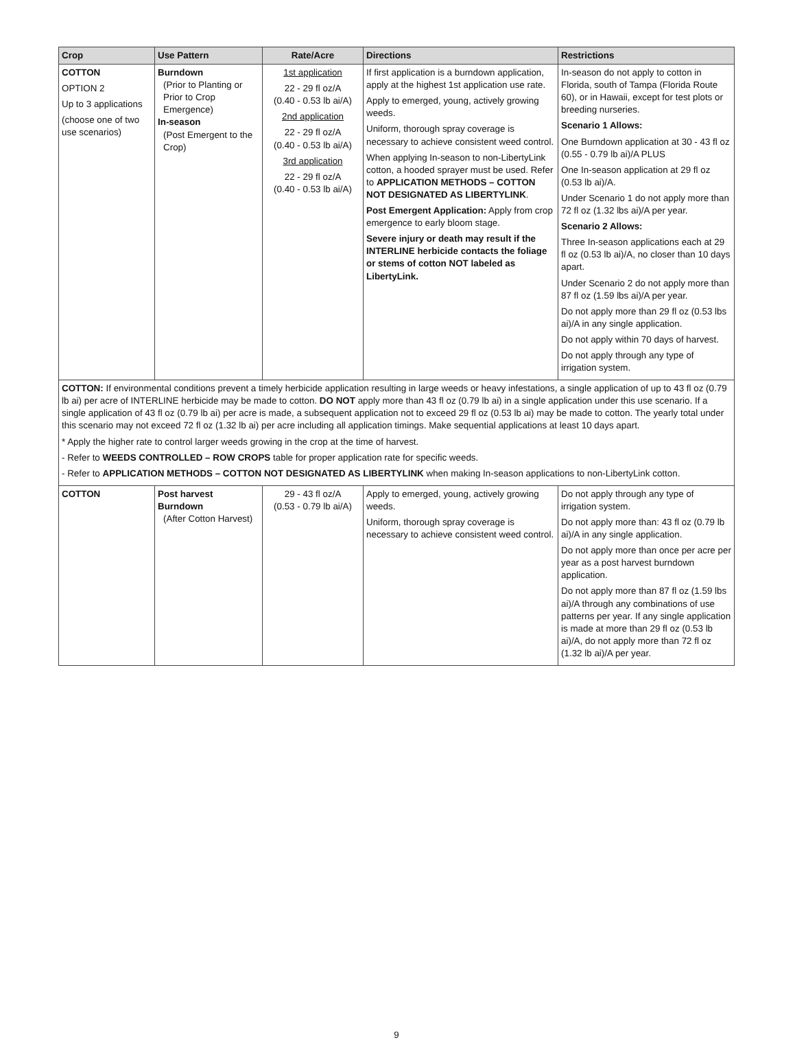| Crop | Use Pattern | Rate/Acre | Directions | Restrictions |
| --- | --- | --- | --- | --- |
| COTTON OPTION 2 Up to 3 applications (choose one of two use scenarios) | Burndown (Prior to Planting or Prior to Crop Emergence) In-season (Post Emergent to the Crop) | 1st application 22 - 29 fl oz/A (0.40 - 0.53 lb ai/A) 2nd application 22 - 29 fl oz/A (0.40 - 0.53 lb ai/A) 3rd application 22 - 29 fl oz/A (0.40 - 0.53 lb ai/A) | If first application is a burndown application, apply at the highest 1st application use rate. Apply to emerged, young, actively growing weeds. Uniform, thorough spray coverage is necessary to achieve consistent weed control. When applying In-season to non-LibertyLink cotton, a hooded sprayer must be used. Refer to APPLICATION METHODS – COTTON NOT DESIGNATED AS LIBERTYLINK . Post Emergent Application: Apply from crop emergence to early bloom stage. Severe injury or death may result if the INTERLINE herbicide contacts the foliage or stems of cotton NOT labeled as LibertyLink. | In-season do not apply to cotton in Florida, south of Tampa (Florida Route 60), or in Hawaii, except for test plots or breeding nurseries. Scenario 1 Allows: One Burndown application at 30 - 43 fl oz (0.55 - 0.79 lb ai)/A PLUS One In-season application at 29 fl oz (0.53 lb ai)/A. Under Scenario 1 do not apply more than 72 fl oz (1.32 lbs ai)/A per year. Scenario 2 Allows: Three In-season applications each at 29 fl oz (0.53 lb ai)/A, no closer than 10 days apart. Under Scenario 2 do not apply more than 87 fl oz (1.59 lbs ai)/A per year. Do not apply more than 29 fl oz (0.53 lbs ai)/A in any single application. Do not apply within 70 days of harvest. Do not apply through any type of irrigation system. |
| COTTON: If environmental conditions prevent a timely herbicide application resulting in large weeds or heavy infestations, a single application of up to 43 fl oz (0.79 lb ai) per acre of INTERLINE herbicide may be made to cotton. DO NOT apply more than 43 fl oz (0.79 lb ai) in a single application under this use scenario. If a single application of 43 fl oz (0.79 lb ai) per acre is made, a subsequent application not to exceed 29 fl oz (0.53 lb ai) may be made to cotton. The yearly total under this scenario may not exceed 72 fl oz (1.32 lb ai) per acre including all application timings. Make sequential applications at least 10 days apart. * Apply the higher rate to control larger weeds growing in the crop at the time of harvest. - Refer to WEEDS CONTROLLED – ROW CROPS table for proper application rate for specific weeds. - Refer to APPLICATION METHODS – COTTON NOT DESIGNATED AS LIBERTYLINK when making In-season applications to non-LibertyLink cotton. | | | | |
| COTTON | Post harvest Burndown (After Cotton Harvest) | 29 - 43 fl oz/A (0.53 - 0.79 lb ai/A) | Apply to emerged, young, actively growing weeds. Uniform, thorough spray coverage is necessary to achieve consistent weed control. | Do not apply through any type of irrigation system. Do not apply more than: 43 fl oz (0.79 lb ai)/A in any single application. Do not apply more than once per acre per year as a post harvest burndown application. Do not apply more than 87 fl oz (1.59 lbs ai)/A through any combinations of use patterns per year. If any single application is made at more than 29 fl oz (0.53 lb ai)/A, do not apply more than 72 fl oz (1.32 lb ai)/A per year. |
9